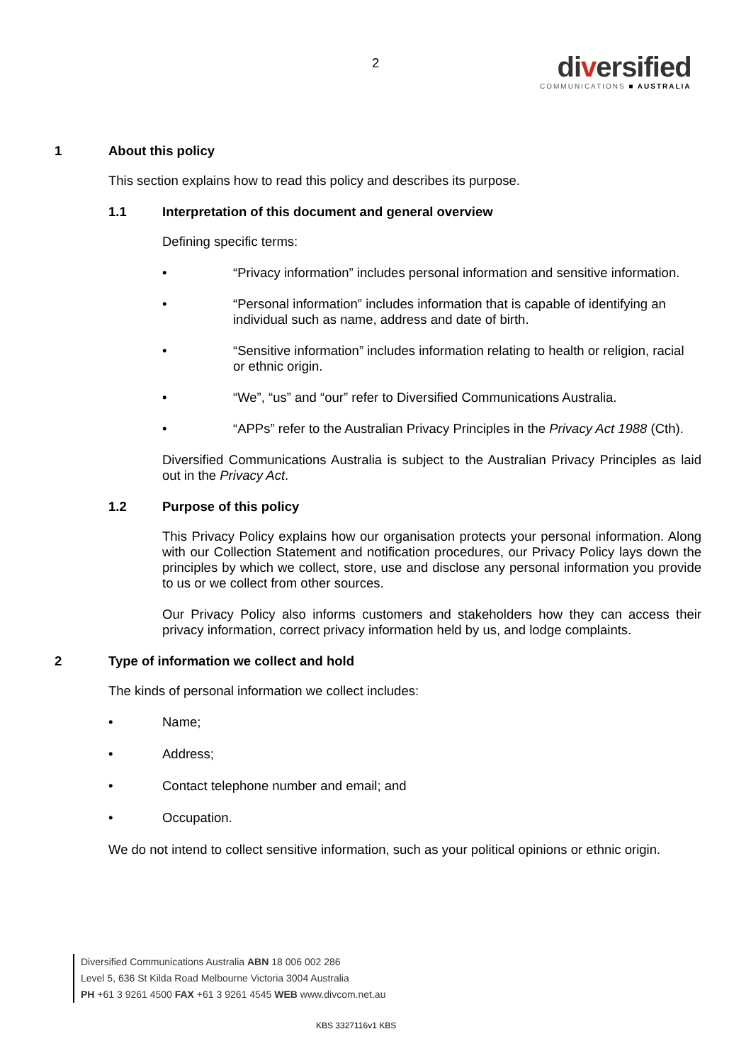2
diversified
COMMUNICATIONS ■ AUSTRALIA
1 About this policy
This section explains how to read this policy and describes its purpose.
1.1 Interpretation of this document and general overview
Defining specific terms:
• “Privacy information” includes personal information and sensitive information.
• “Personal information” includes information that is capable of identifying an individual such as name, address and date of birth.
• “Sensitive information” includes information relating to health or religion, racial or ethnic origin.
• “We”, “us” and “our” refer to Diversified Communications Australia.
• “APPs” refer to the Australian Privacy Principles in the Privacy Act 1988 (Cth).
Diversified Communications Australia is subject to the Australian Privacy Principles as laid out in the Privacy Act.
1.2 Purpose of this policy
This Privacy Policy explains how our organisation protects your personal information. Along with our Collection Statement and notification procedures, our Privacy Policy lays down the principles by which we collect, store, use and disclose any personal information you provide to us or we collect from other sources.
Our Privacy Policy also informs customers and stakeholders how they can access their privacy information, correct privacy information held by us, and lodge complaints.
2 Type of information we collect and hold
The kinds of personal information we collect includes:
• Name;
• Address;
• Contact telephone number and email; and
• Occupation.
We do not intend to collect sensitive information, such as your political opinions or ethnic origin.
Diversified Communications Australia ABN 18 006 002 286
Level 5, 636 St Kilda Road Melbourne Victoria 3004 Australia
PH +61 3 9261 4500 FAX +61 3 9261 4545 WEB www.divcom.net.au
KBS 3327116v1 KBS